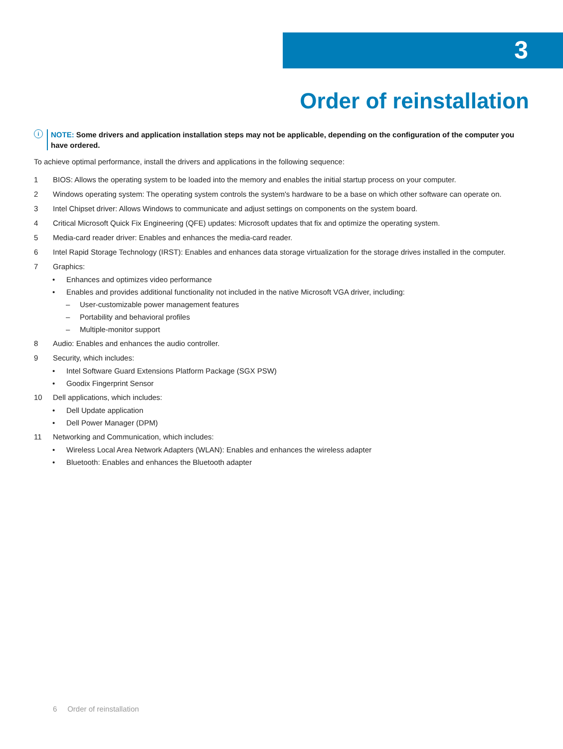3
Order of reinstallation
i
NOTE: Some drivers and application installation steps may not be applicable, depending on the configuration of the computer you have ordered.
To achieve optimal performance, install the drivers and applications in the following sequence:
1 BIOS: Allows the operating system to be loaded into the memory and enables the initial startup process on your computer.
2 Windows operating system: The operating system controls the system's hardware to be a base on which other software can operate on.
3 Intel Chipset driver: Allows Windows to communicate and adjust settings on components on the system board.
4 Critical Microsoft Quick Fix Engineering (QFE) updates: Microsoft updates that fix and optimize the operating system.
5 Media-card reader driver: Enables and enhances the media-card reader.
6 Intel Rapid Storage Technology (IRST): Enables and enhances data storage virtualization for the storage drives installed in the computer.
7 Graphics:
• Enhances and optimizes video performance
• Enables and provides additional functionality not included in the native Microsoft VGA driver, including:
– User-customizable power management features
– Portability and behavioral profiles
– Multiple-monitor support
8 Audio: Enables and enhances the audio controller.
9 Security, which includes:
• Intel Software Guard Extensions Platform Package (SGX PSW)
• Goodix Fingerprint Sensor
10 Dell applications, which includes:
• Dell Update application
• Dell Power Manager (DPM)
11 Networking and Communication, which includes:
• Wireless Local Area Network Adapters (WLAN): Enables and enhances the wireless adapter
• Bluetooth: Enables and enhances the Bluetooth adapter
6 Order of reinstallation